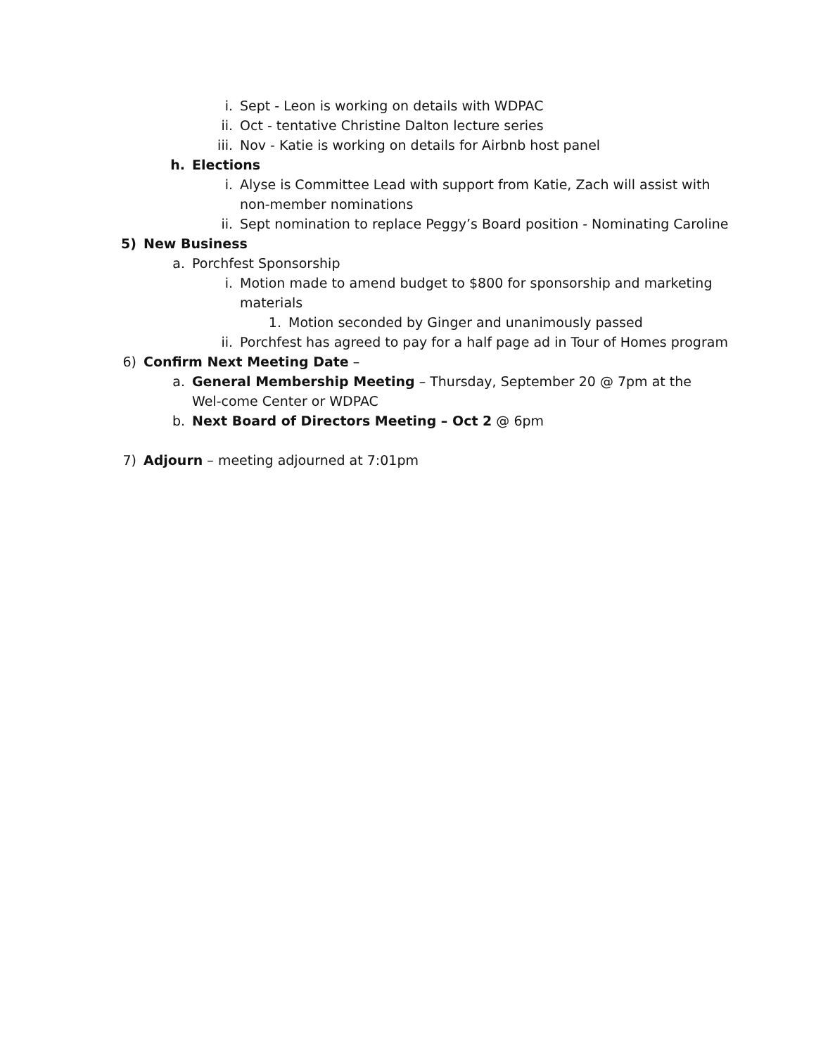i. Sept - Leon is working on details with WDPAC
ii. Oct - tentative Christine Dalton lecture series
iii. Nov - Katie is working on details for Airbnb host panel
h. Elections
i. Alyse is Committee Lead with support from Katie, Zach will assist with non-member nominations
ii. Sept nomination to replace Peggy’s Board position - Nominating Caroline
5) New Business
a. Porchfest Sponsorship
i. Motion made to amend budget to $800 for sponsorship and marketing materials
1. Motion seconded by Ginger and unanimously passed
ii. Porchfest has agreed to pay for a half page ad in Tour of Homes program
6) Confirm Next Meeting Date –
a. General Membership Meeting – Thursday, September 20 @ 7pm at the Wel-come Center or WDPAC
b. Next Board of Directors Meeting – Oct 2 @ 6pm
7) Adjourn – meeting adjourned at 7:01pm